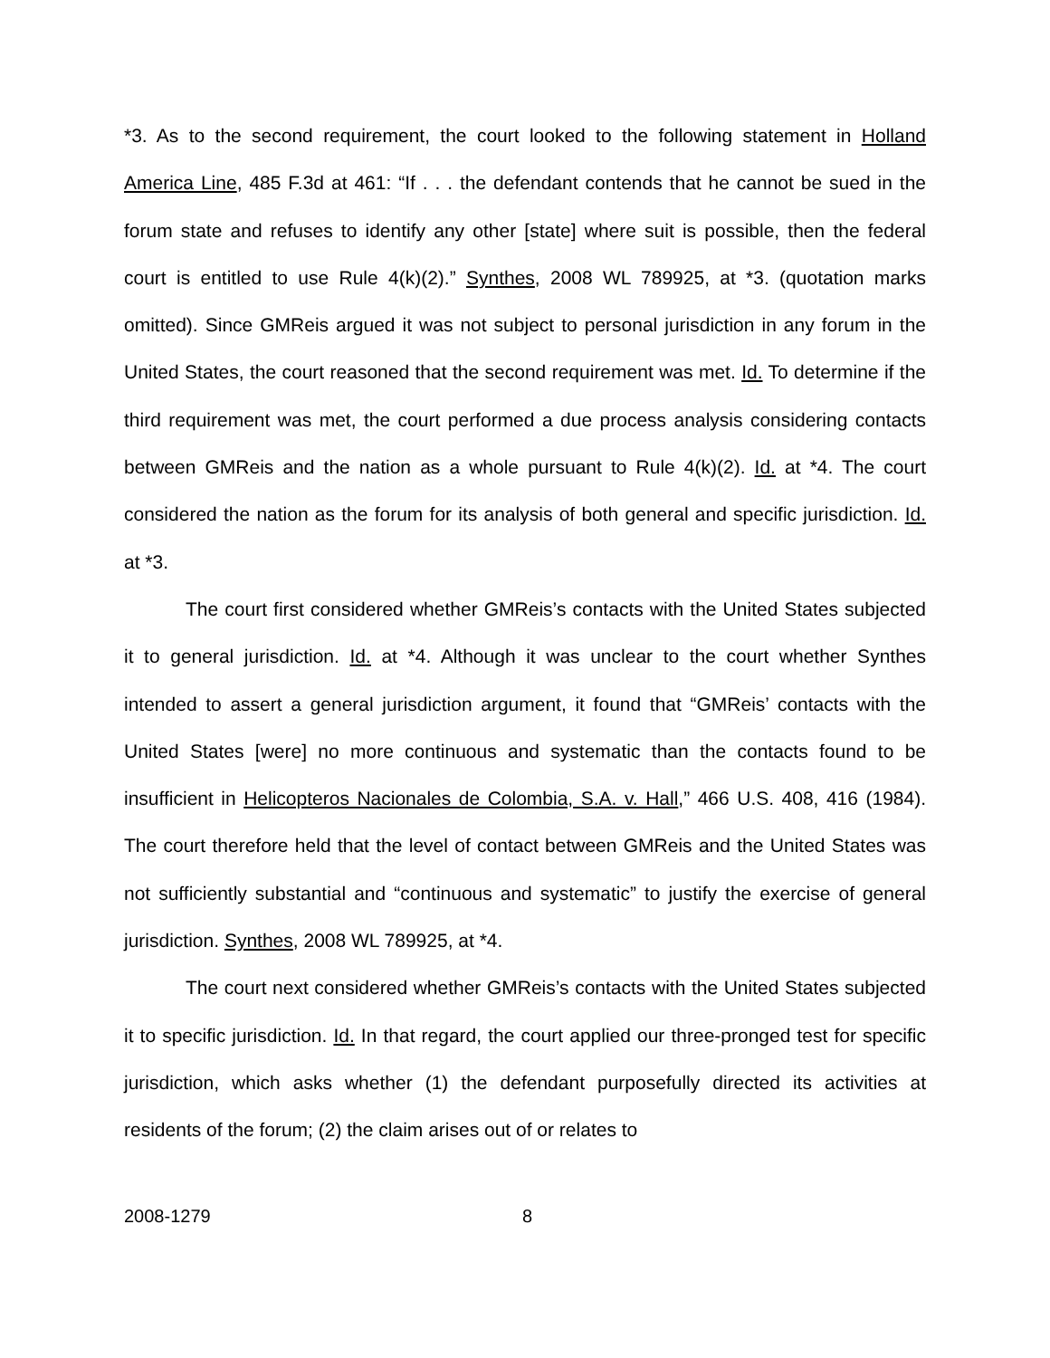*3. As to the second requirement, the court looked to the following statement in Holland America Line, 485 F.3d at 461: “If . . . the defendant contends that he cannot be sued in the forum state and refuses to identify any other [state] where suit is possible, then the federal court is entitled to use Rule 4(k)(2).” Synthes, 2008 WL 789925, at *3. (quotation marks omitted). Since GMReis argued it was not subject to personal jurisdiction in any forum in the United States, the court reasoned that the second requirement was met. Id. To determine if the third requirement was met, the court performed a due process analysis considering contacts between GMReis and the nation as a whole pursuant to Rule 4(k)(2). Id. at *4. The court considered the nation as the forum for its analysis of both general and specific jurisdiction. Id. at *3.
The court first considered whether GMReis’s contacts with the United States subjected it to general jurisdiction. Id. at *4. Although it was unclear to the court whether Synthes intended to assert a general jurisdiction argument, it found that “GMReis’ contacts with the United States [were] no more continuous and systematic than the contacts found to be insufficient in Helicopteros Nacionales de Colombia, S.A. v. Hall,” 466 U.S. 408, 416 (1984). The court therefore held that the level of contact between GMReis and the United States was not sufficiently substantial and “continuous and systematic” to justify the exercise of general jurisdiction. Synthes, 2008 WL 789925, at *4.
The court next considered whether GMReis’s contacts with the United States subjected it to specific jurisdiction. Id. In that regard, the court applied our three-pronged test for specific jurisdiction, which asks whether (1) the defendant purposefully directed its activities at residents of the forum; (2) the claim arises out of or relates to
2008-1279 8